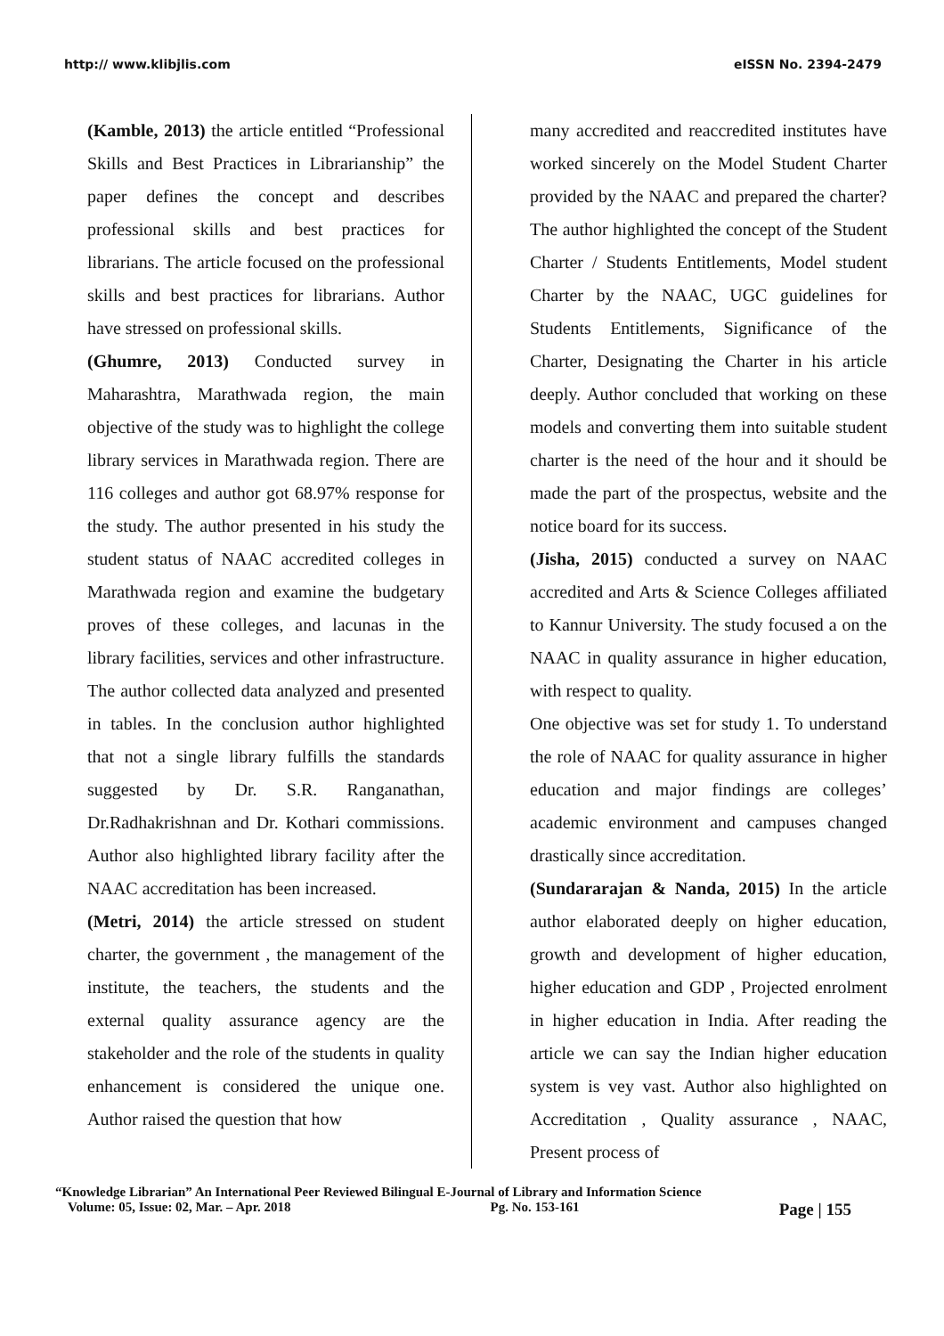http:// www.klibjlis.com eISSN No. 2394-2479
(Kamble, 2013) the article entitled “Professional Skills and Best Practices in Librarianship” the paper defines the concept and describes professional skills and best practices for librarians. The article focused on the professional skills and best practices for librarians. Author have stressed on professional skills.
(Ghumre, 2013) Conducted survey in Maharashtra, Marathwada region, the main objective of the study was to highlight the college library services in Marathwada region. There are 116 colleges and author got 68.97% response for the study. The author presented in his study the student status of NAAC accredited colleges in Marathwada region and examine the budgetary proves of these colleges, and lacunas in the library facilities, services and other infrastructure. The author collected data analyzed and presented in tables. In the conclusion author highlighted that not a single library fulfills the standards suggested by Dr. S.R. Ranganathan, Dr.Radhakrishnan and Dr. Kothari commissions. Author also highlighted library facility after the NAAC accreditation has been increased.
(Metri, 2014) the article stressed on student charter, the government , the management of the institute, the teachers, the students and the external quality assurance agency are the stakeholder and the role of the students in quality enhancement is considered the unique one. Author raised the question that how
many accredited and reaccredited institutes have worked sincerely on the Model Student Charter provided by the NAAC and prepared the charter? The author highlighted the concept of the Student Charter / Students Entitlements, Model student Charter by the NAAC, UGC guidelines for Students Entitlements, Significance of the Charter, Designating the Charter in his article deeply. Author concluded that working on these models and converting them into suitable student charter is the need of the hour and it should be made the part of the prospectus, website and the notice board for its success.
(Jisha, 2015) conducted a survey on NAAC accredited and Arts & Science Colleges affiliated to Kannur University. The study focused a on the NAAC in quality assurance in higher education, with respect to quality.
One objective was set for study 1. To understand the role of NAAC for quality assurance in higher education and major findings are colleges’ academic environment and campuses changed drastically since accreditation.
(Sundararajan & Nanda, 2015) In the article author elaborated deeply on higher education, growth and development of higher education, higher education and GDP , Projected enrolment in higher education in India. After reading the article we can say the Indian higher education system is vey vast. Author also highlighted on Accreditation , Quality assurance , NAAC, Present process of
“Knowledge Librarian” An International Peer Reviewed Bilingual E-Journal of Library and Information Science
Volume: 05, Issue: 02, Mar. – Apr. 2018 Pg. No. 153-161 Page | 155